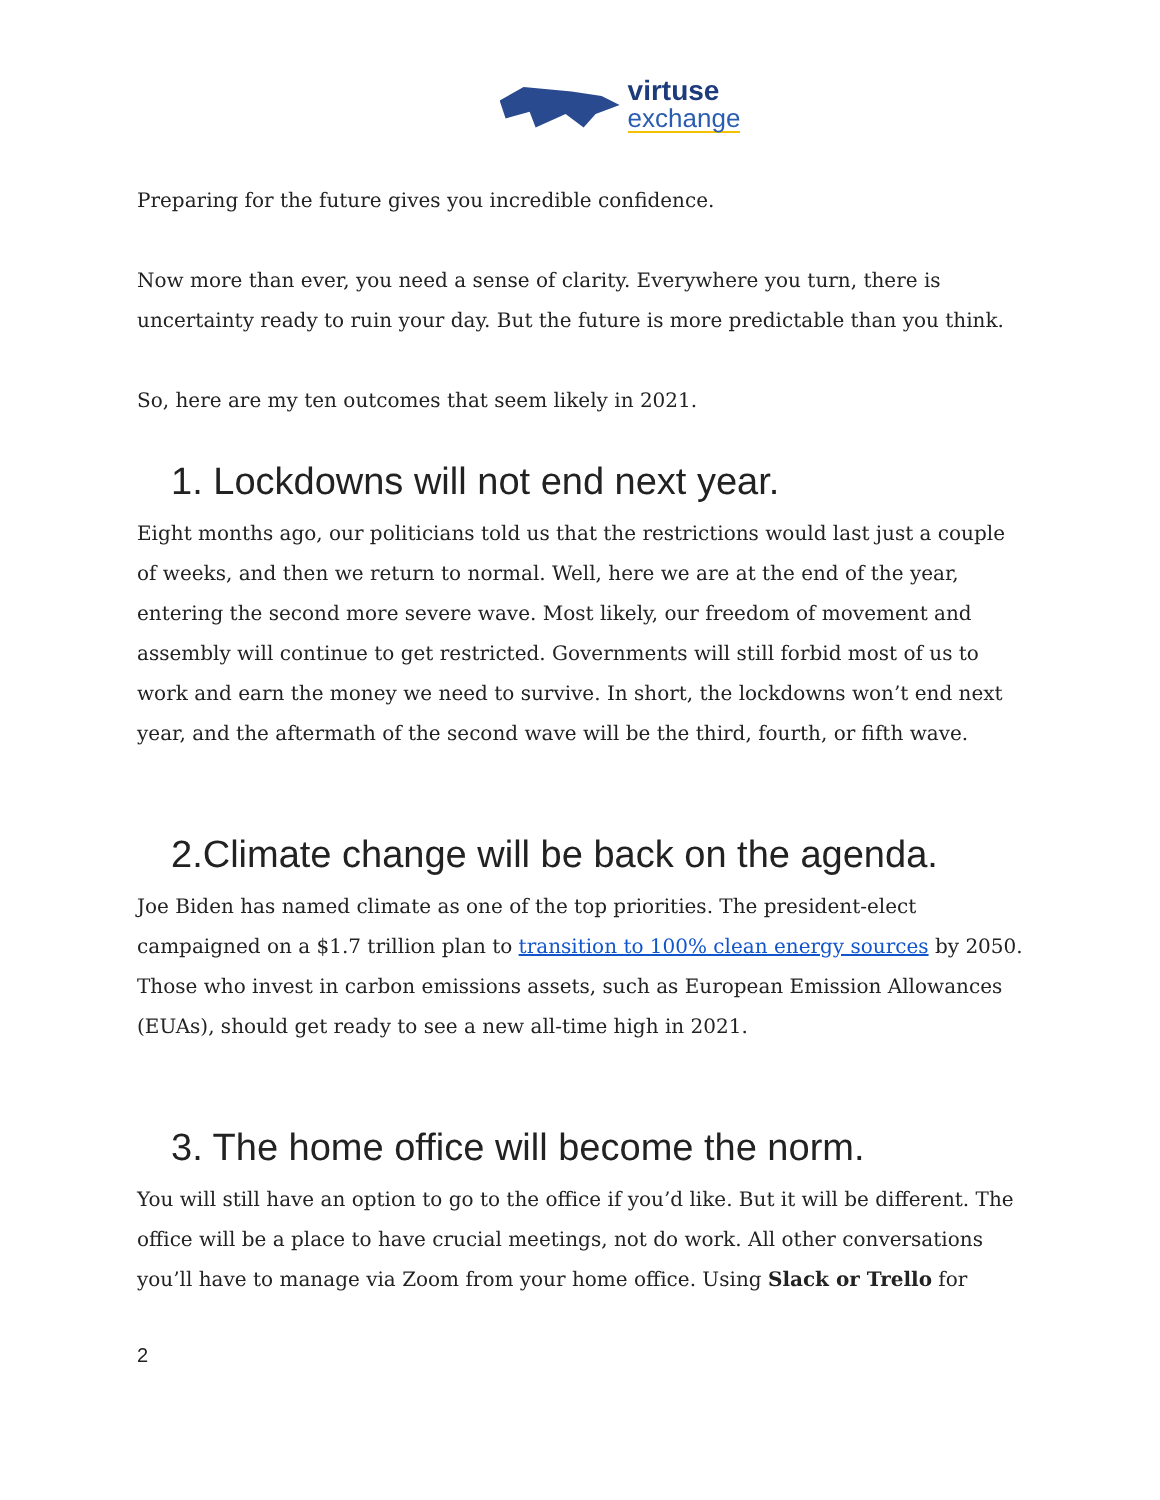virtuse
exchange
Preparing for the future gives you incredible confidence.
Now more than ever, you need a sense of clarity. Everywhere you turn, there is uncertainty ready to ruin your day. But the future is more predictable than you think.
So, here are my ten outcomes that seem likely in 2021.
1. Lockdowns will not end next year.
Eight months ago, our politicians told us that the restrictions would last just a couple of weeks, and then we return to normal. Well, here we are at the end of the year, entering the second more severe wave. Most likely, our freedom of movement and assembly will continue to get restricted. Governments will still forbid most of us to work and earn the money we need to survive. In short, the lockdowns won’t end next year, and the aftermath of the second wave will be the third, fourth, or fifth wave.
2.Climate change will be back on the agenda.
Joe Biden has named climate as one of the top priorities. The president-elect campaigned on a $1.7 trillion plan to transition to 100% clean energy sources by 2050. Those who invest in carbon emissions assets, such as European Emission Allowances (EUAs), should get ready to see a new all-time high in 2021.
3. The home office will become the norm.
You will still have an option to go to the office if you’d like. But it will be different. The office will be a place to have crucial meetings, not do work. All other conversations you’ll have to manage via Zoom from your home office. Using Slack or Trello for
2